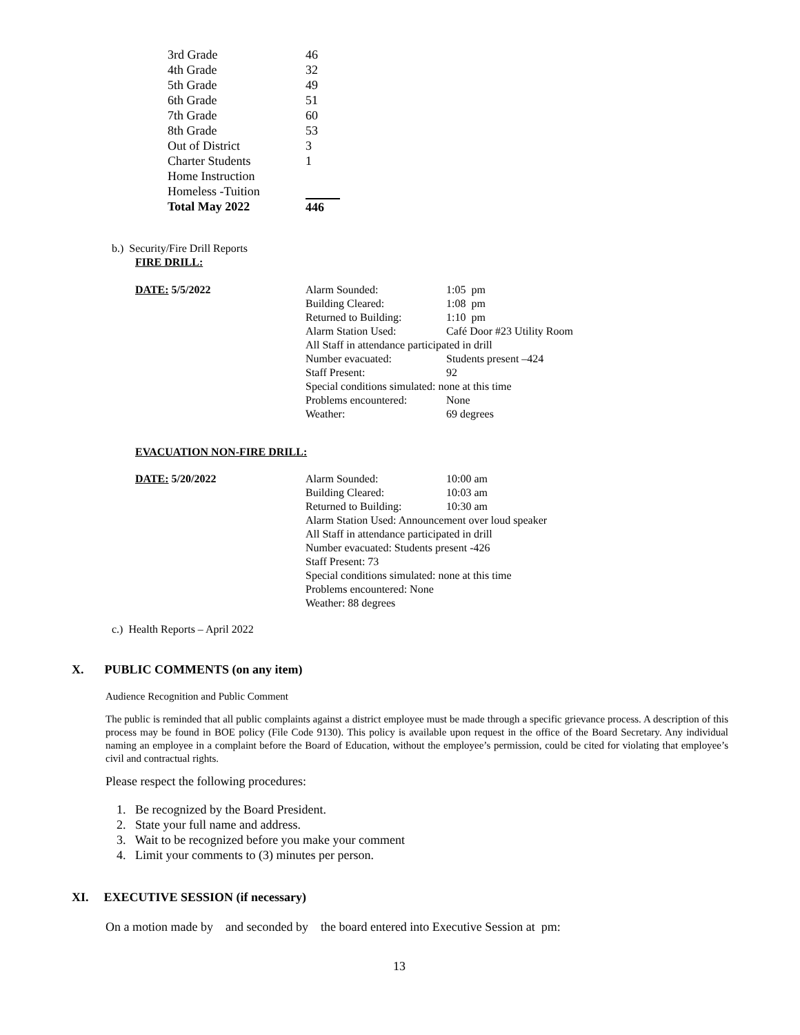| 3rd Grade | 46 |
| 4th Grade | 32 |
| 5th Grade | 49 |
| 6th Grade | 51 |
| 7th Grade | 60 |
| 8th Grade | 53 |
| Out of District | 3 |
| Charter Students | 1 |
| Home Instruction | |
| Homeless -Tuition | |
| Total May 2022 | 446 |
b.) Security/Fire Drill Reports
FIRE DRILL:
DATE: 5/5/2022
| Alarm Sounded: | 1:05 pm |
| Building Cleared: | 1:08 pm |
| Returned to Building: | 1:10 pm |
| Alarm Station Used: | Café Door #23 Utility Room |
| All Staff in attendance participated in drill | |
| Number evacuated: | Students present –424 |
| Staff Present: | 92 |
| Special conditions simulated: none at this time | |
| Problems encountered: | None |
| Weather: | 69 degrees |
EVACUATION NON-FIRE DRILL:
DATE: 5/20/2022
| Alarm Sounded: | 10:00 am |
| Building Cleared: | 10:03 am |
| Returned to Building: | 10:30 am |
| Alarm Station Used: Announcement over loud speaker | |
| All Staff in attendance participated in drill | |
| Number evacuated: Students present -426 | |
| Staff Present: 73 | |
| Special conditions simulated: none at this time | |
| Problems encountered: None | |
| Weather: 88 degrees | |
c.) Health Reports – April 2022
X. PUBLIC COMMENTS (on any item)
Audience Recognition and Public Comment
The public is reminded that all public complaints against a district employee must be made through a specific grievance process. A description of this process may be found in BOE policy (File Code 9130). This policy is available upon request in the office of the Board Secretary. Any individual naming an employee in a complaint before the Board of Education, without the employee’s permission, could be cited for violating that employee’s civil and contractual rights.
Please respect the following procedures:
1. Be recognized by the Board President.
2. State your full name and address.
3. Wait to be recognized before you make your comment
4. Limit your comments to (3) minutes per person.
XI. EXECUTIVE SESSION (if necessary)
On a motion made by and seconded by the board entered into Executive Session at pm:
13